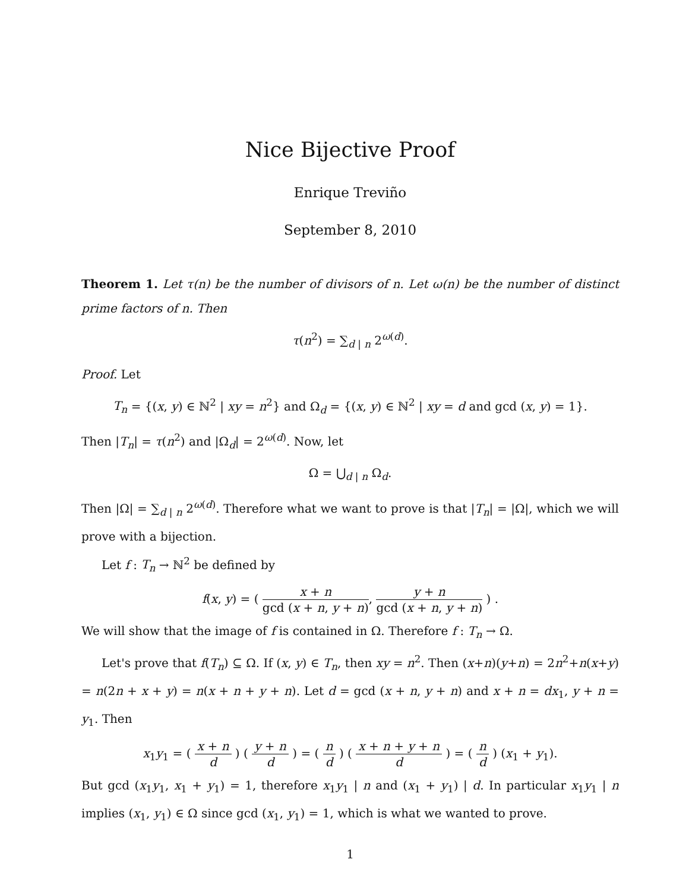Nice Bijective Proof
Enrique Treviño
September 8, 2010
Theorem 1. Let τ(n) be the number of divisors of n. Let ω(n) be the number of distinct prime factors of n. Then
τ(n<sup>2</sup>) = ∑<sub>d | n</sub> 2<sup>ω(d)</sup>.
Proof. Let
T<sub>n</sub> = {(x, y) ∈ ℕ<sup>2</sup> | xy = n<sup>2</sup>} and Ω<sub>d</sub> = {(x, y) ∈ ℕ<sup>2</sup> | xy = d and gcd (x, y) = 1}.
Then |T<sub>n</sub>| = τ(n<sup>2</sup>) and |Ω<sub>d</sub>| = 2<sup>ω(d)</sup>. Now, let
Ω = ⋃<sub>d | n</sub> Ω<sub>d</sub>.
Then |Ω| = ∑<sub>d | n</sub> 2<sup>ω(d)</sup>. Therefore what we want to prove is that |T<sub>n</sub>| = |Ω|, which we will prove with a bijection.
Let f : T<sub>n</sub> → ℕ<sup>2</sup> be defined by
f(x, y) = ( x + n gcd (x + n, y + n), y + n gcd (x + n, y + n) ) .
We will show that the image of f is contained in Ω. Therefore f : T<sub>n</sub> → Ω.
Let's prove that f(T<sub>n</sub>) ⊆ Ω. If (x, y) ∈ T<sub>n</sub>, then xy = n<sup>2</sup>. Then (x+n)(y+n) = 2n<sup>2</sup>+n(x+y) = n(2n + x + y) = n(x + n + y + n). Let d = gcd (x + n, y + n) and x + n = dx<sub>1</sub>, y + n = y<sub>1</sub>. Then
x<sub>1</sub>y<sub>1</sub> = ( x + n d ) ( y + n d ) = ( n d ) ( x + n + y + n d ) = ( n d ) (x<sub>1</sub> + y<sub>1</sub>).
But gcd (x<sub>1</sub>y<sub>1</sub>, x<sub>1</sub> + y<sub>1</sub>) = 1, therefore x<sub>1</sub>y<sub>1</sub> | n and (x<sub>1</sub> + y<sub>1</sub>) | d. In particular x<sub>1</sub>y<sub>1</sub> | n implies (x<sub>1</sub>, y<sub>1</sub>) ∈ Ω since gcd (x<sub>1</sub>, y<sub>1</sub>) = 1, which is what we wanted to prove.
1